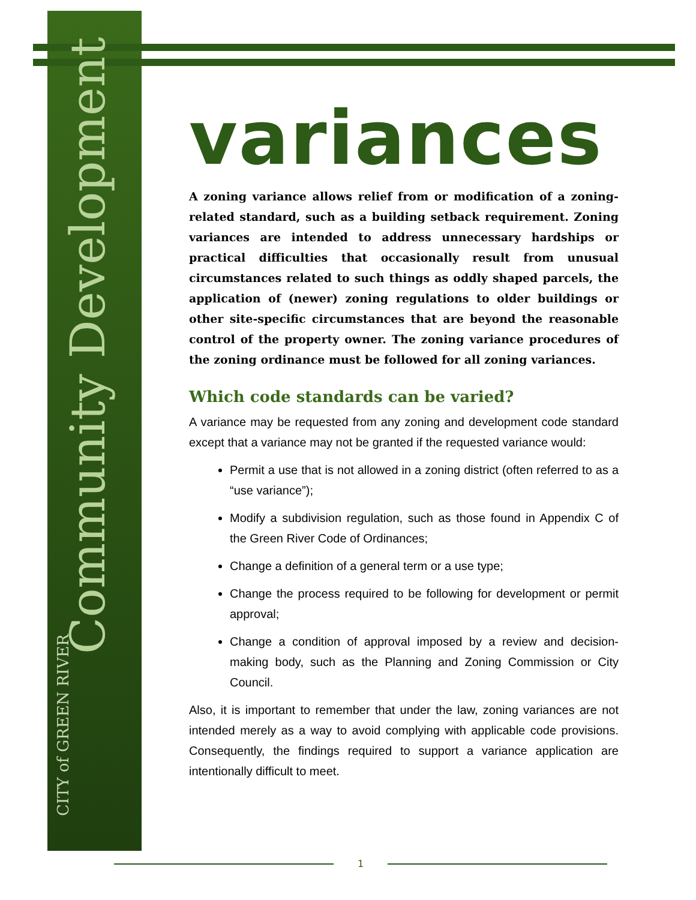Community Development
CITY of GREEN RIVER
variances
A zoning variance allows relief from or modification of a zoning-related standard, such as a building setback requirement. Zoning variances are intended to address unnecessary hardships or practical difficulties that occasionally result from unusual circumstances related to such things as oddly shaped parcels, the application of (newer) zoning regulations to older buildings or other site-specific circumstances that are beyond the reasonable control of the property owner. The zoning variance procedures of the zoning ordinance must be followed for all zoning variances.
Which code standards can be varied?
A variance may be requested from any zoning and development code standard except that a variance may not be granted if the requested variance would:
Permit a use that is not allowed in a zoning district (often referred to as a “use variance”);
Modify a subdivision regulation, such as those found in Appendix C of the Green River Code of Ordinances;
Change a definition of a general term or a use type;
Change the process required to be following for development or permit approval;
Change a condition of approval imposed by a review and decision-making body, such as the Planning and Zoning Commission or City Council.
Also, it is important to remember that under the law, zoning variances are not intended merely as a way to avoid complying with applicable code provisions. Consequently, the findings required to support a variance application are intentionally difficult to meet.
1